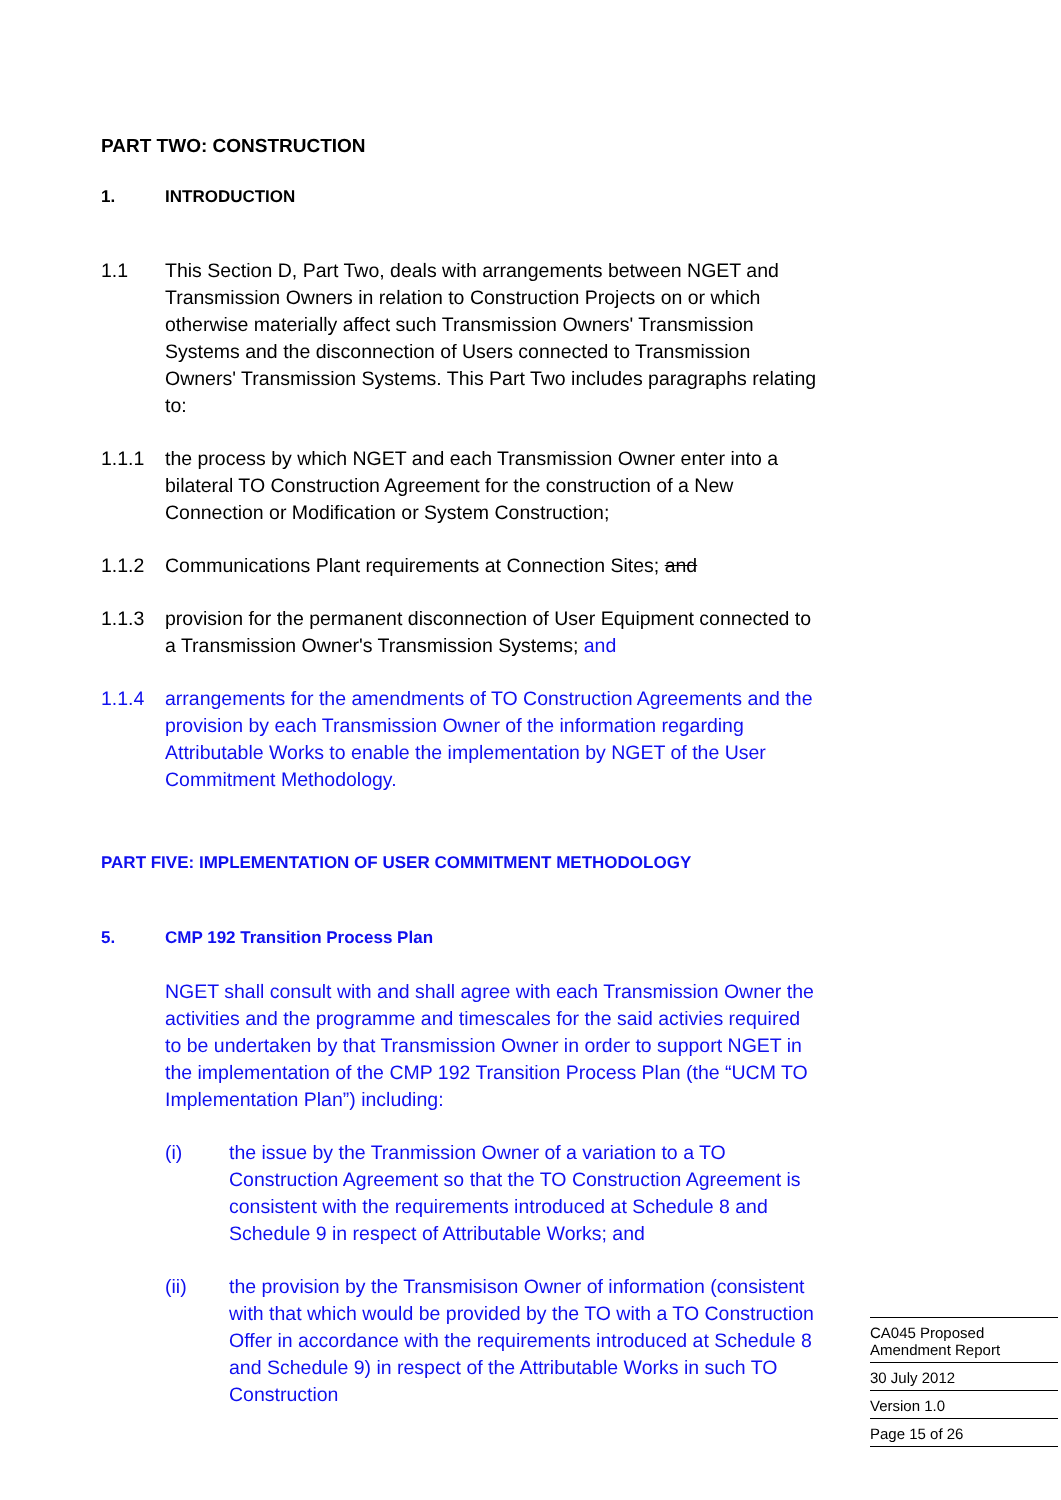PART TWO: CONSTRUCTION
1. INTRODUCTION
1.1 This Section D, Part Two, deals with arrangements between NGET and Transmission Owners in relation to Construction Projects on or which otherwise materially affect such Transmission Owners' Transmission Systems and the disconnection of Users connected to Transmission Owners' Transmission Systems. This Part Two includes paragraphs relating to:
1.1.1 the process by which NGET and each Transmission Owner enter into a bilateral TO Construction Agreement for the construction of a New Connection or Modification or System Construction;
1.1.2 Communications Plant requirements at Connection Sites; and
1.1.3 provision for the permanent disconnection of User Equipment connected to a Transmission Owner's Transmission Systems; and
1.1.4 arrangements for the amendments of TO Construction Agreements and the provision by each Transmission Owner of the information regarding Attributable Works to enable the implementation by NGET of the User Commitment Methodology.
PART FIVE: IMPLEMENTATION OF USER COMMITMENT METHODOLOGY
5. CMP 192 Transition Process Plan
NGET shall consult with and shall agree with each Transmission Owner the activities and the programme and timescales for the said activies required to be undertaken by that Transmission Owner in order to support NGET in the implementation of the CMP 192 Transition Process Plan (the “UCM TO Implementation Plan”) including:
(i) the issue by the Tranmission Owner of a variation to a TO Construction Agreement so that the TO Construction Agreement is consistent with the requirements introduced at Schedule 8 and Schedule 9 in respect of Attributable Works; and
(ii) the provision by the Transmisison Owner of information (consistent with that which would be provided by the TO with a TO Construction Offer in accordance with the requirements introduced at Schedule 8 and Schedule 9) in respect of the Attributable Works in such TO Construction
CA045 Proposed
Amendment Report
30 July 2012
Version 1.0
Page 15 of 26